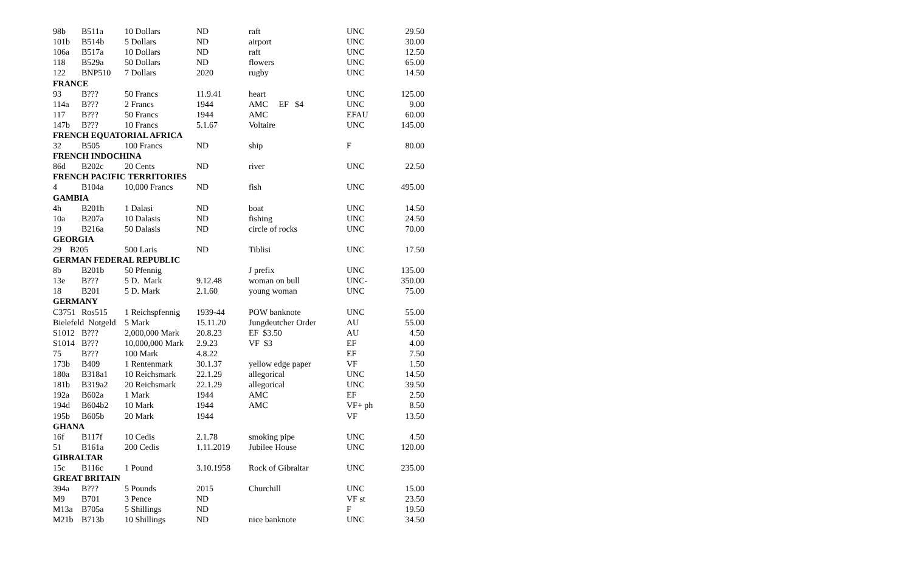| 98b | B511a | 10 Dollars | ND | raft | UNC | 29.50 |
| 101b | B514b | 5 Dollars | ND | airport | UNC | 30.00 |
| 106a | B517a | 10 Dollars | ND | raft | UNC | 12.50 |
| 118 | B529a | 50 Dollars | ND | flowers | UNC | 65.00 |
| 122 | BNP510 | 7 Dollars | 2020 | rugby | UNC | 14.50 |
| FRANCE | | | | | | |
| 93 | B??? | 50 Francs | 11.9.41 | heart | UNC | 125.00 |
| 114a | B??? | 2 Francs | 1944 | AMC EF $4 | UNC | 9.00 |
| 117 | B??? | 50 Francs | 1944 | AMC | EFAU | 60.00 |
| 147b | B??? | 10 Francs | 5.1.67 | Voltaire | UNC | 145.00 |
| FRENCH EQUATORIAL AFRICA | | | | | | |
| 32 | B505 | 100 Francs | ND | ship | F | 80.00 |
| FRENCH INDOCHINA | | | | | | |
| 86d | B202c | 20 Cents | ND | river | UNC | 22.50 |
| FRENCH PACIFIC TERRITORIES | | | | | | |
| 4 | B104a | 10,000 Francs | ND | fish | UNC | 495.00 |
| GAMBIA | | | | | | |
| 4h | B201h | 1 Dalasi | ND | boat | UNC | 14.50 |
| 10a | B207a | 10 Dalasis | ND | fishing | UNC | 24.50 |
| 19 | B216a | 50 Dalasis | ND | circle of rocks | UNC | 70.00 |
| GEORGIA | | | | | | |
| 29 B205 | | 500 Laris | ND | Tiblisi | UNC | 17.50 |
| GERMAN FEDERAL REPUBLIC | | | | | | |
| 8b | B201b | 50 Pfennig | | J prefix | UNC | 135.00 |
| 13e | B??? | 5 D. Mark | 9.12.48 | woman on bull | UNC- | 350.00 |
| 18 | B201 | 5 D. Mark | 2.1.60 | young woman | UNC | 75.00 |
| GERMANY | | | | | | |
| C3751 | Ros515 | 1 Reichspfennig | 1939-44 | POW banknote | UNC | 55.00 |
| Bielefeld Notgeld | | 5 Mark | 15.11.20 | Jungdeutcher Order | AU | 55.00 |
| S1012 | B??? | 2,000,000 Mark | 20.8.23 | EF $3.50 | AU | 4.50 |
| S1014 | B??? | 10,000,000 Mark | 2.9.23 | VF $3 | EF | 4.00 |
| 75 | B??? | 100 Mark | 4.8.22 | | EF | 7.50 |
| 173b | B409 | 1 Rentenmark | 30.1.37 | yellow edge paper | VF | 1.50 |
| 180a | B318a1 | 10 Reichsmark | 22.1.29 | allegorical | UNC | 14.50 |
| 181b | B319a2 | 20 Reichsmark | 22.1.29 | allegorical | UNC | 39.50 |
| 192a | B602a | 1 Mark | 1944 | AMC | EF | 2.50 |
| 194d | B604b2 | 10 Mark | 1944 | AMC | VF+ ph | 8.50 |
| 195b | B605b | 20 Mark | 1944 | | VF | 13.50 |
| GHANA | | | | | | |
| 16f | B117f | 10 Cedis | 2.1.78 | smoking pipe | UNC | 4.50 |
| 51 | B161a | 200 Cedis | 1.11.2019 | Jubilee House | UNC | 120.00 |
| GIBRALTAR | | | | | | |
| 15c | B116c | 1 Pound | 3.10.1958 | Rock of Gibraltar | UNC | 235.00 |
| GREAT BRITAIN | | | | | | |
| 394a | B??? | 5 Pounds | 2015 | Churchill | UNC | 15.00 |
| M9 | B701 | 3 Pence | ND | | VF st | 23.50 |
| M13a | B705a | 5 Shillings | ND | | F | 19.50 |
| M21b | B713b | 10 Shillings | ND | nice banknote | UNC | 34.50 |